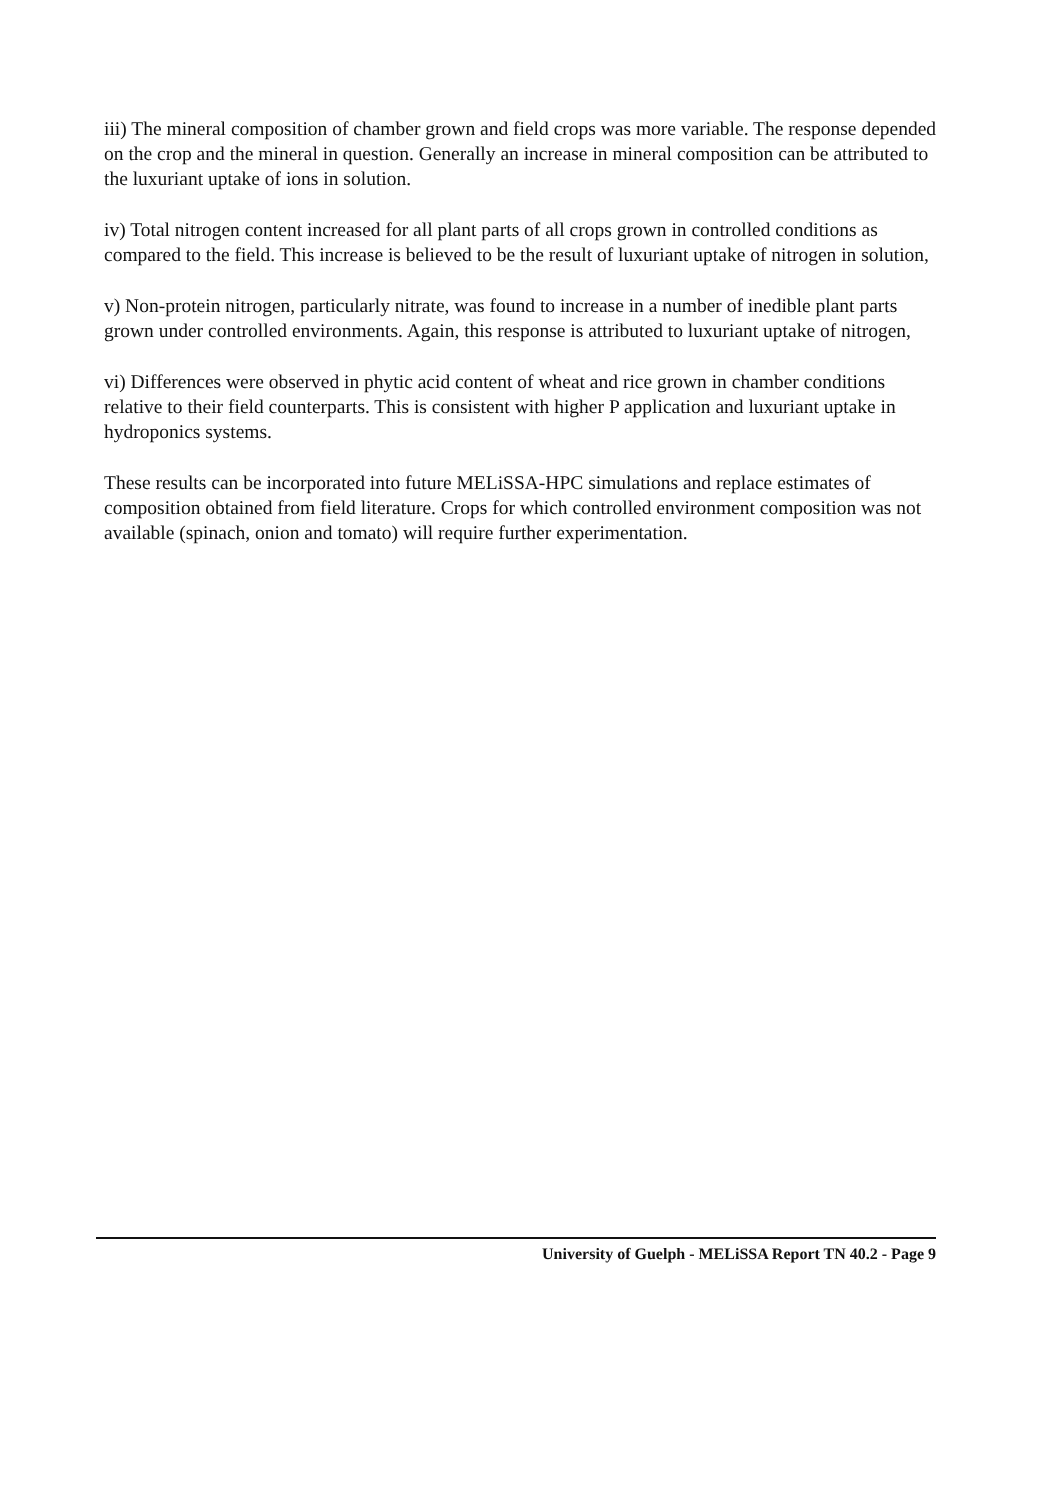iii) The mineral composition of chamber grown and field crops was more variable. The response depended on the crop and the mineral in question. Generally an increase in mineral composition can be attributed to the luxuriant uptake of ions in solution.
iv) Total nitrogen content increased for all plant parts of all crops grown in controlled conditions as compared to the field. This increase is believed to be the result of luxuriant uptake of nitrogen in solution,
v) Non-protein nitrogen, particularly nitrate, was found to increase in a number of inedible plant parts grown under controlled environments. Again, this response is attributed to luxuriant uptake of nitrogen,
vi) Differences were observed in phytic acid content of wheat and rice grown in chamber conditions relative to their field counterparts. This is consistent with higher P application and luxuriant uptake in hydroponics systems.
These results can be incorporated into future MELiSSA-HPC simulations and replace estimates of composition obtained from field literature. Crops for which controlled environment composition was not available (spinach, onion and tomato) will require further experimentation.
University of Guelph - MELiSSA Report TN 40.2 - Page 9